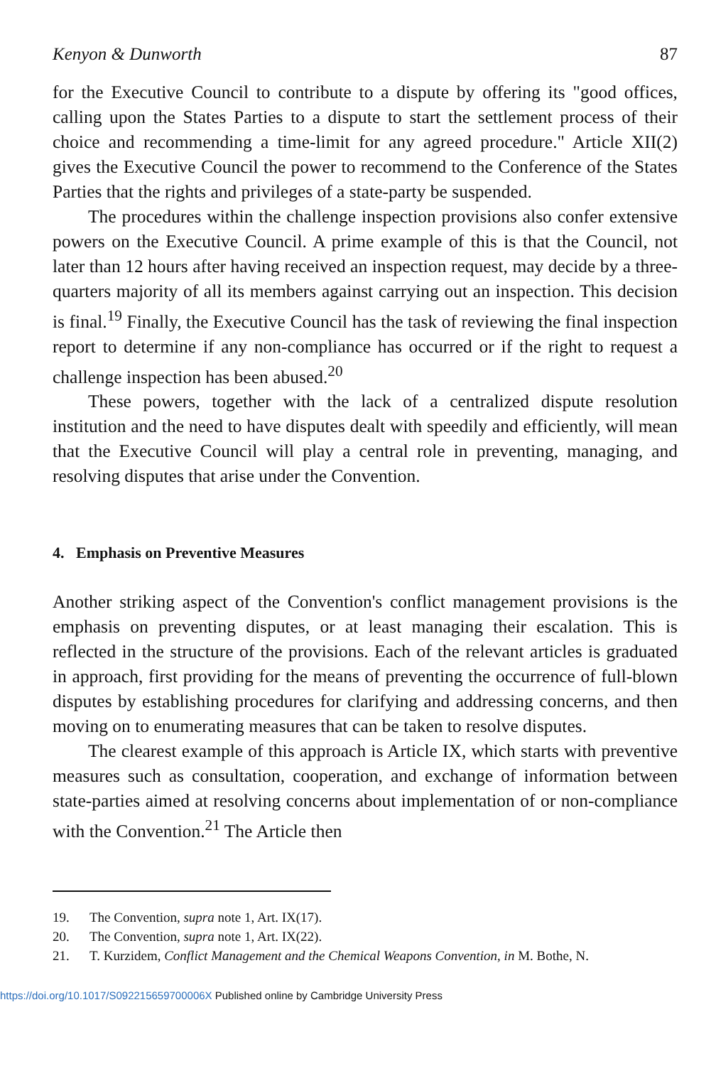Kenyon & Dunworth 87
for the Executive Council to contribute to a dispute by offering its "good offices, calling upon the States Parties to a dispute to start the settlement process of their choice and recommending a time-limit for any agreed procedure." Article XII(2) gives the Executive Council the power to recommend to the Conference of the States Parties that the rights and privileges of a state-party be suspended.
The procedures within the challenge inspection provisions also confer extensive powers on the Executive Council. A prime example of this is that the Council, not later than 12 hours after having received an inspection request, may decide by a three-quarters majority of all its members against carrying out an inspection. This decision is final.<sup>19</sup> Finally, the Executive Council has the task of reviewing the final inspection report to determine if any non-compliance has occurred or if the right to request a challenge inspection has been abused.<sup>20</sup>
These powers, together with the lack of a centralized dispute resolution institution and the need to have disputes dealt with speedily and efficiently, will mean that the Executive Council will play a central role in preventing, managing, and resolving disputes that arise under the Convention.
4. Emphasis on Preventive Measures
Another striking aspect of the Convention's conflict management provisions is the emphasis on preventing disputes, or at least managing their escalation. This is reflected in the structure of the provisions. Each of the relevant articles is graduated in approach, first providing for the means of preventing the occurrence of full-blown disputes by establishing procedures for clarifying and addressing concerns, and then moving on to enumerating measures that can be taken to resolve disputes.
The clearest example of this approach is Article IX, which starts with preventive measures such as consultation, cooperation, and exchange of information between state-parties aimed at resolving concerns about implementation of or non-compliance with the Convention.<sup>21</sup> The Article then
19. The Convention, supra note 1, Art. IX(17).
20. The Convention, supra note 1, Art. IX(22).
21. T. Kurzidem, Conflict Management and the Chemical Weapons Convention, in M. Bothe, N.
https://doi.org/10.1017/S092215659700006X Published online by Cambridge University Press